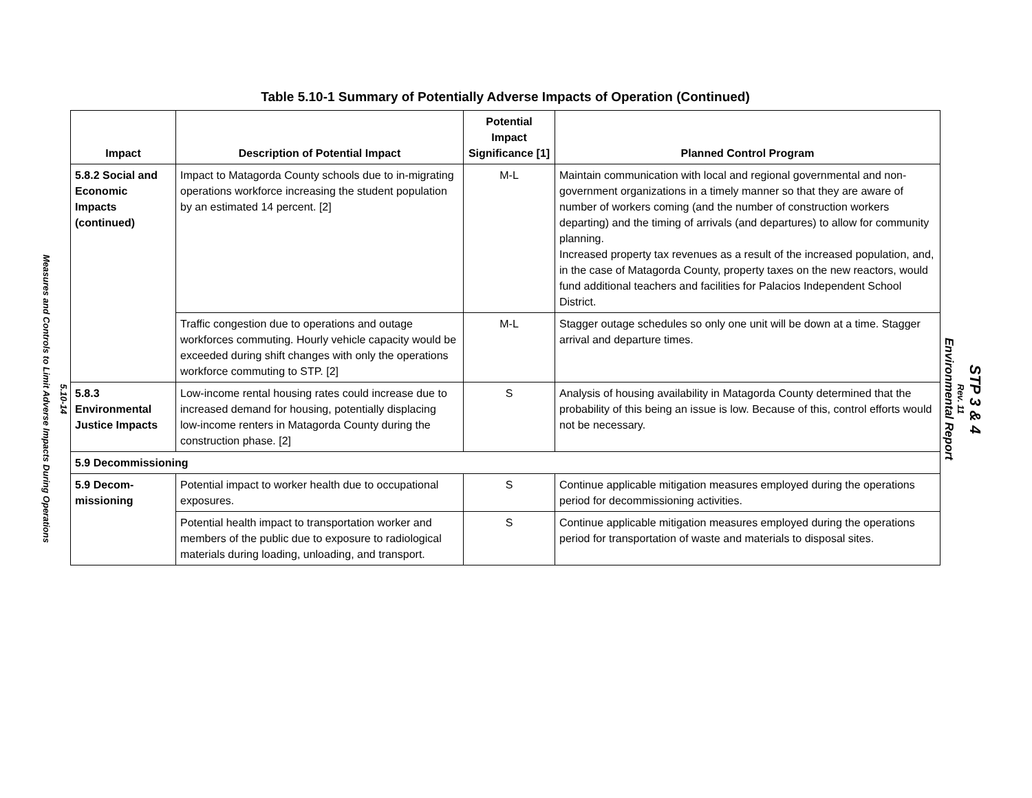5.10-14
Measures and Controls to Limit Adverse Impacts During Operations
Table 5.10-1 Summary of Potentially Adverse Impacts of Operation (Continued)
| Impact | Description of Potential Impact | Potential Impact Significance [1] | Planned Control Program |
| --- | --- | --- | --- |
| 5.8.2 Social and Economic Impacts (continued) | Impact to Matagorda County schools due to in-migrating operations workforce increasing the student population by an estimated 14 percent. [2] | M-L | Maintain communication with local and regional governmental and non-government organizations in a timely manner so that they are aware of number of workers coming (and the number of construction workers departing) and the timing of arrivals (and departures) to allow for community planning. Increased property tax revenues as a result of the increased population, and, in the case of Matagorda County, property taxes on the new reactors, would fund additional teachers and facilities for Palacios Independent School District. |
| | Traffic congestion due to operations and outage workforces commuting. Hourly vehicle capacity would be exceeded during shift changes with only the operations workforce commuting to STP. [2] | M-L | Stagger outage schedules so only one unit will be down at a time. Stagger arrival and departure times. |
| 5.8.3 Environmental Justice Impacts | Low-income rental housing rates could increase due to increased demand for housing, potentially displacing low-income renters in Matagorda County during the construction phase. [2] | S | Analysis of housing availability in Matagorda County determined that the probability of this being an issue is low. Because of this, control efforts would not be necessary. |
| 5.9 Decommissioning | | | |
| 5.9 Decom-missioning | Potential impact to worker health due to occupational exposures. | S | Continue applicable mitigation measures employed during the operations period for decommissioning activities. |
| | Potential health impact to transportation worker and members of the public due to exposure to radiological materials during loading, unloading, and transport. | S | Continue applicable mitigation measures employed during the operations period for transportation of waste and materials to disposal sites. |
STP 3 & 4
Rev. 11
Environmental Report